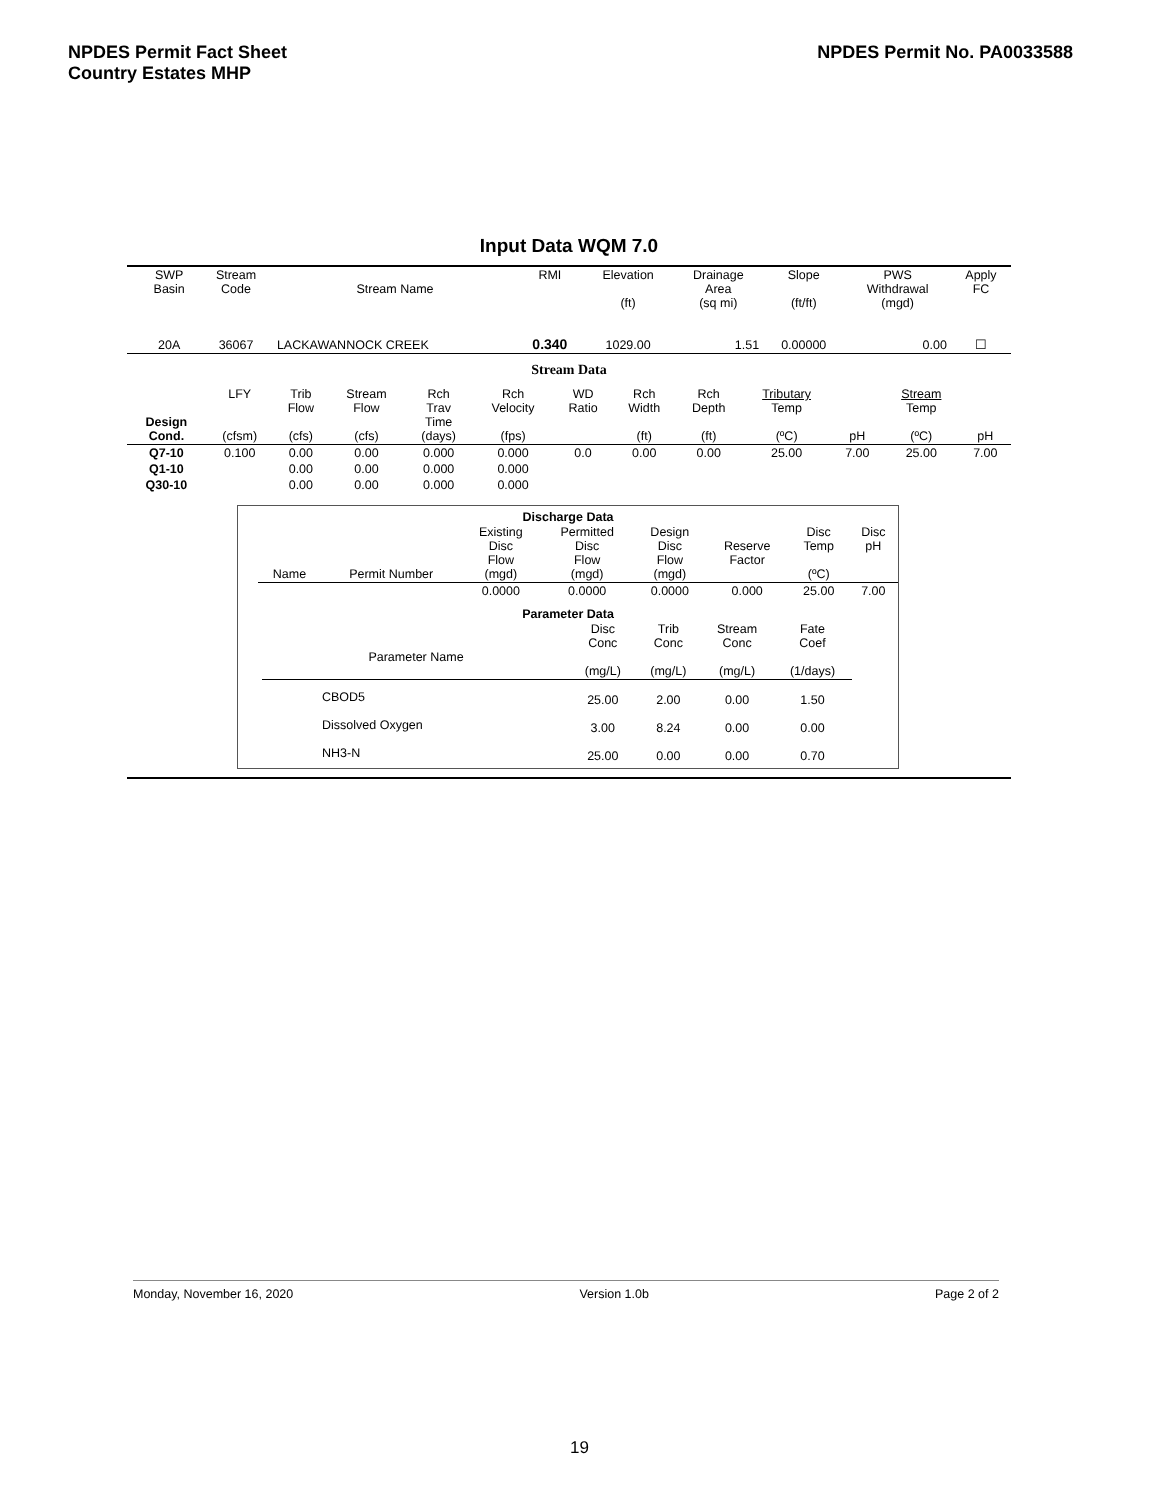NPDES Permit Fact Sheet
Country Estates MHP
NPDES Permit No. PA0033588
Input Data WQM 7.0
| | SWP Basin | Stream Code | Stream Name | RMI | Elevation (ft) | Drainage Area (sq mi) | Slope (ft/ft) | PWS Withdrawal (mgd) | Apply FC |
| --- | --- | --- | --- | --- | --- | --- | --- | --- | --- |
| | 20A | 36067 | LACKAWANNOCK CREEK | 0.340 | 1029.00 | 1.51 | 0.00000 | 0.00 | ☐ |
Stream Data
| Design Cond. | LFY (cfsm) | Trib Flow (cfs) | Stream Flow (cfs) | Rch Trav Time (days) | Rch Velocity (fps) | WD Ratio | Rch Width (ft) | Rch Depth (ft) | Tributary Temp (ºC) | pH | Stream Temp (ºC) | pH |
| --- | --- | --- | --- | --- | --- | --- | --- | --- | --- | --- | --- | --- |
| Q7-10 | 0.100 | 0.00 | 0.00 | 0.000 | 0.000 | 0.0 | 0.00 | 0.00 | 25.00 | 7.00 | 25.00 | 7.00 |
| Q1-10 | | 0.00 | 0.00 | 0.000 | 0.000 | | | | | | | |
| Q30-10 | | 0.00 | 0.00 | 0.000 | 0.000 | | | | | | | |
Discharge Data
| Name | Permit Number | Existing Disc Flow (mgd) | Permitted Disc Flow (mgd) | Design Disc Flow (mgd) | Reserve Factor | Disc Temp (ºC) | Disc pH |
| --- | --- | --- | --- | --- | --- | --- | --- |
| | | 0.0000 | 0.0000 | 0.0000 | 0.000 | 25.00 | 7.00 |
Parameter Data
| Parameter Name | Disc Conc (mg/L) | Trib Conc (mg/L) | Stream Conc (mg/L) | Fate Coef (1/days) |
| --- | --- | --- | --- | --- |
| CBOD5 | 25.00 | 2.00 | 0.00 | 1.50 |
| Dissolved Oxygen | 3.00 | 8.24 | 0.00 | 0.00 |
| NH3-N | 25.00 | 0.00 | 0.00 | 0.70 |
Monday, November 16, 2020 Version 1.0b Page 2 of 2
19